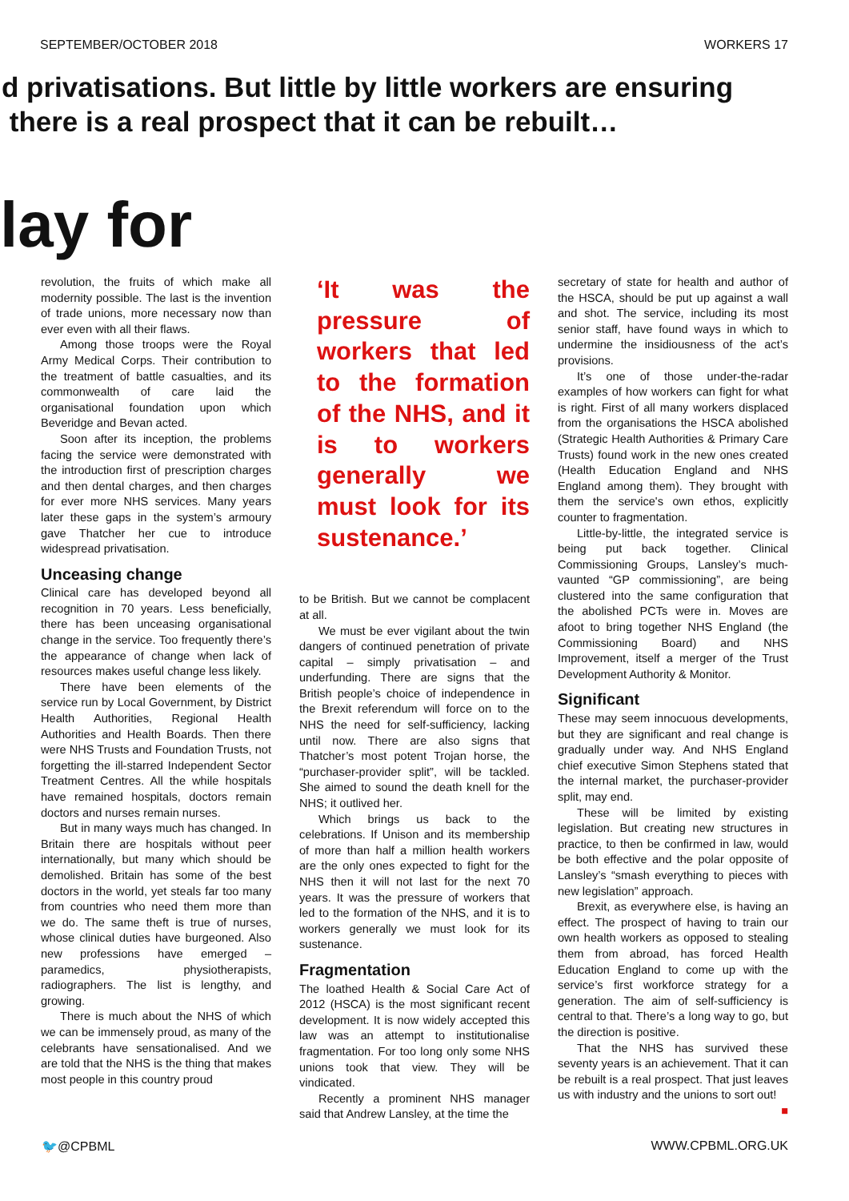SEPTEMBER/OCTOBER 2018 WORKERS 17
d privatisations. But little by little workers are ensuring
there is a real prospect that it can be rebuilt…
lay for
revolution, the fruits of which make all modernity possible. The last is the invention of trade unions, more necessary now than ever even with all their flaws.
Among those troops were the Royal Army Medical Corps. Their contribution to the treatment of battle casualties, and its commonwealth of care laid the organisational foundation upon which Beveridge and Bevan acted.
Soon after its inception, the problems facing the service were demonstrated with the introduction first of prescription charges and then dental charges, and then charges for ever more NHS services. Many years later these gaps in the system’s armoury gave Thatcher her cue to introduce widespread privatisation.
Unceasing change
Clinical care has developed beyond all recognition in 70 years. Less beneficially, there has been unceasing organisational change in the service. Too frequently there’s the appearance of change when lack of resources makes useful change less likely.
There have been elements of the service run by Local Government, by District Health Authorities, Regional Health Authorities and Health Boards. Then there were NHS Trusts and Foundation Trusts, not forgetting the ill-starred Independent Sector Treatment Centres. All the while hospitals have remained hospitals, doctors remain doctors and nurses remain nurses.
But in many ways much has changed. In Britain there are hospitals without peer internationally, but many which should be demolished. Britain has some of the best doctors in the world, yet steals far too many from countries who need them more than we do. The same theft is true of nurses, whose clinical duties have burgeoned. Also new professions have emerged – paramedics, physiotherapists, radiographers. The list is lengthy, and growing.
There is much about the NHS of which we can be immensely proud, as many of the celebrants have sensationalised. And we are told that the NHS is the thing that makes most people in this country proud
‘It was the pressure of workers that led to the formation of the NHS, and it is to workers generally we must look for its sustenance.’
to be British. But we cannot be complacent at all.
We must be ever vigilant about the twin dangers of continued penetration of private capital – simply privatisation – and underfunding. There are signs that the British people’s choice of independence in the Brexit referendum will force on to the NHS the need for self-sufficiency, lacking until now. There are also signs that Thatcher’s most potent Trojan horse, the “purchaser-provider split”, will be tackled. She aimed to sound the death knell for the NHS; it outlived her.
Which brings us back to the celebrations. If Unison and its membership of more than half a million health workers are the only ones expected to fight for the NHS then it will not last for the next 70 years. It was the pressure of workers that led to the formation of the NHS, and it is to workers generally we must look for its sustenance.
Fragmentation
The loathed Health & Social Care Act of 2012 (HSCA) is the most significant recent development. It is now widely accepted this law was an attempt to institutionalise fragmentation. For too long only some NHS unions took that view. They will be vindicated.
Recently a prominent NHS manager said that Andrew Lansley, at the time the
secretary of state for health and author of the HSCA, should be put up against a wall and shot. The service, including its most senior staff, have found ways in which to undermine the insidiousness of the act’s provisions.
It’s one of those under-the-radar examples of how workers can fight for what is right. First of all many workers displaced from the organisations the HSCA abolished (Strategic Health Authorities & Primary Care Trusts) found work in the new ones created (Health Education England and NHS England among them). They brought with them the service's own ethos, explicitly counter to fragmentation.
Little-by-little, the integrated service is being put back together. Clinical Commissioning Groups, Lansley’s much-vaunted “GP commissioning”, are being clustered into the same configuration that the abolished PCTs were in. Moves are afoot to bring together NHS England (the Commissioning Board) and NHS Improvement, itself a merger of the Trust Development Authority & Monitor.
Significant
These may seem innocuous developments, but they are significant and real change is gradually under way. And NHS England chief executive Simon Stephens stated that the internal market, the purchaser-provider split, may end.
These will be limited by existing legislation. But creating new structures in practice, to then be confirmed in law, would be both effective and the polar opposite of Lansley’s “smash everything to pieces with new legislation” approach.
Brexit, as everywhere else, is having an effect. The prospect of having to train our own health workers as opposed to stealing them from abroad, has forced Health Education England to come up with the service’s first workforce strategy for a generation. The aim of self-sufficiency is central to that. There’s a long way to go, but the direction is positive.
That the NHS has survived these seventy years is an achievement. That it can be rebuilt is a real prospect. That just leaves us with industry and the unions to sort out! ■
🐦@CPBML WWW.CPBML.ORG.UK